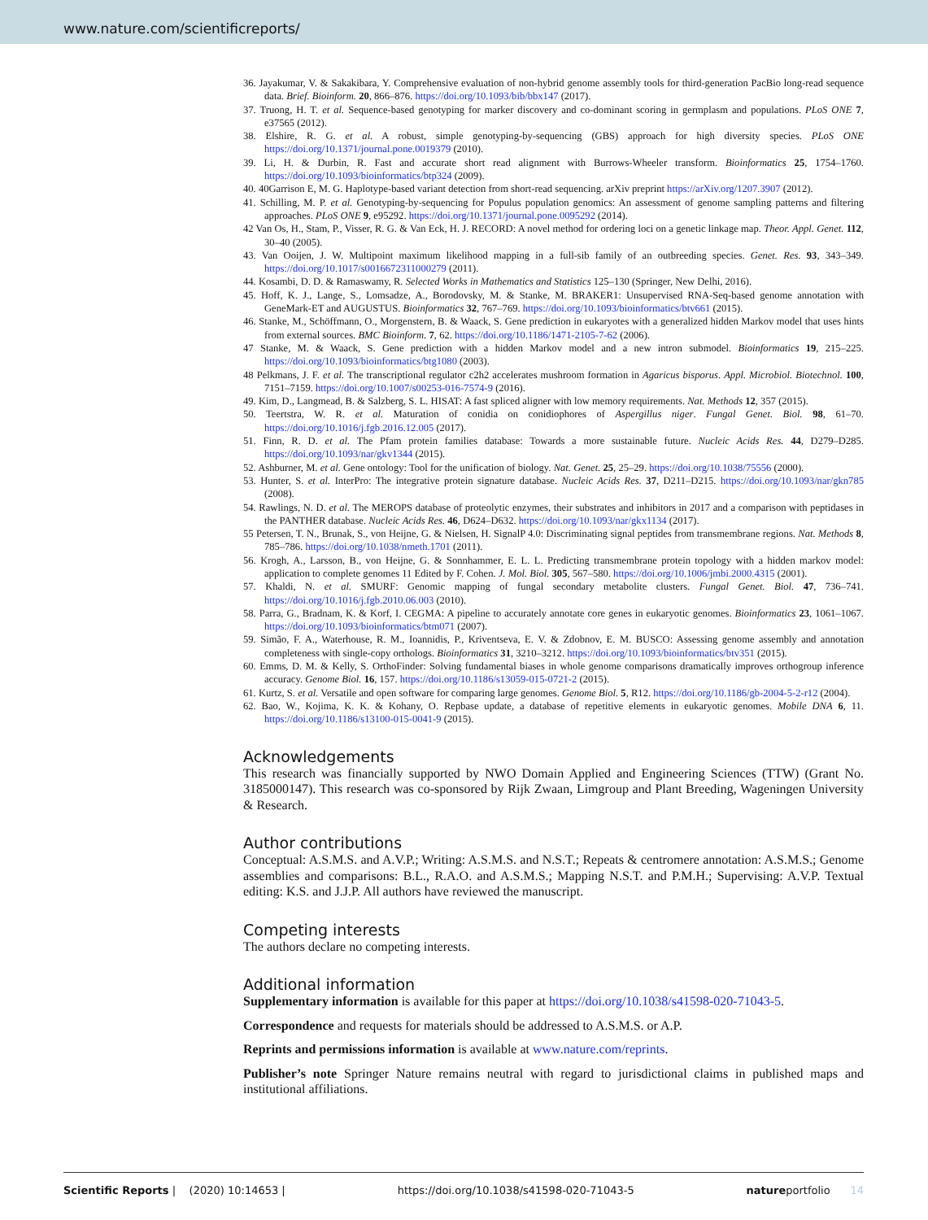www.nature.com/scientificreports/
36. Jayakumar, V. & Sakakibara, Y. Comprehensive evaluation of non-hybrid genome assembly tools for third-generation PacBio long-read sequence data. Brief. Bioinform. 20, 866–876. https://doi.org/10.1093/bib/bbx147 (2017).
37. Truong, H. T. et al. Sequence-based genotyping for marker discovery and co-dominant scoring in germplasm and populations. PLoS ONE 7, e37565 (2012).
38. Elshire, R. G. et al. A robust, simple genotyping-by-sequencing (GBS) approach for high diversity species. PLoS ONE https://doi.org/10.1371/journal.pone.0019379 (2010).
39. Li, H. & Durbin, R. Fast and accurate short read alignment with Burrows-Wheeler transform. Bioinformatics 25, 1754–1760. https://doi.org/10.1093/bioinformatics/btp324 (2009).
40. 40Garrison E, M. G. Haplotype-based variant detection from short-read sequencing. arXiv preprint https://arXiv.org/1207.3907 (2012).
41. Schilling, M. P. et al. Genotyping-by-sequencing for Populus population genomics: An assessment of genome sampling patterns and filtering approaches. PLoS ONE 9, e95292. https://doi.org/10.1371/journal.pone.0095292 (2014).
42 Van Os, H., Stam, P., Visser, R. G. & Van Eck, H. J. RECORD: A novel method for ordering loci on a genetic linkage map. Theor. Appl. Genet. 112, 30–40 (2005).
43. Van Ooijen, J. W. Multipoint maximum likelihood mapping in a full-sib family of an outbreeding species. Genet. Res. 93, 343–349. https://doi.org/10.1017/s0016672311000279 (2011).
44. Kosambi, D. D. & Ramaswamy, R. Selected Works in Mathematics and Statistics 125–130 (Springer, New Delhi, 2016).
45. Hoff, K. J., Lange, S., Lomsadze, A., Borodovsky, M. & Stanke, M. BRAKER1: Unsupervised RNA-Seq-based genome annotation with GeneMark-ET and AUGUSTUS. Bioinformatics 32, 767–769. https://doi.org/10.1093/bioinformatics/btv661 (2015).
46. Stanke, M., Schöffmann, O., Morgenstern, B. & Waack, S. Gene prediction in eukaryotes with a generalized hidden Markov model that uses hints from external sources. BMC Bioinform. 7, 62. https://doi.org/10.1186/1471-2105-7-62 (2006).
47 Stanke, M. & Waack, S. Gene prediction with a hidden Markov model and a new intron submodel. Bioinformatics 19, 215–225. https://doi.org/10.1093/bioinformatics/btg1080 (2003).
48 Pelkmans, J. F. et al. The transcriptional regulator c2h2 accelerates mushroom formation in Agaricus bisporus. Appl. Microbiol. Biotechnol. 100, 7151–7159. https://doi.org/10.1007/s00253-016-7574-9 (2016).
49. Kim, D., Langmead, B. & Salzberg, S. L. HISAT: A fast spliced aligner with low memory requirements. Nat. Methods 12, 357 (2015).
50. Teertstra, W. R. et al. Maturation of conidia on conidiophores of Aspergillus niger. Fungal Genet. Biol. 98, 61–70. https://doi.org/10.1016/j.fgb.2016.12.005 (2017).
51. Finn, R. D. et al. The Pfam protein families database: Towards a more sustainable future. Nucleic Acids Res. 44, D279–D285. https://doi.org/10.1093/nar/gkv1344 (2015).
52. Ashburner, M. et al. Gene ontology: Tool for the unification of biology. Nat. Genet. 25, 25–29. https://doi.org/10.1038/75556 (2000).
53. Hunter, S. et al. InterPro: The integrative protein signature database. Nucleic Acids Res. 37, D211–D215. https://doi.org/10.1093/nar/gkn785 (2008).
54. Rawlings, N. D. et al. The MEROPS database of proteolytic enzymes, their substrates and inhibitors in 2017 and a comparison with peptidases in the PANTHER database. Nucleic Acids Res. 46, D624–D632. https://doi.org/10.1093/nar/gkx1134 (2017).
55 Petersen, T. N., Brunak, S., von Heijne, G. & Nielsen, H. SignalP 4.0: Discriminating signal peptides from transmembrane regions. Nat. Methods 8, 785–786. https://doi.org/10.1038/nmeth.1701 (2011).
56. Krogh, A., Larsson, B., von Heijne, G. & Sonnhammer, E. L. L. Predicting transmembrane protein topology with a hidden markov model: application to complete genomes 11 Edited by F. Cohen. J. Mol. Biol. 305, 567–580. https://doi.org/10.1006/jmbi.2000.4315 (2001).
57. Khaldi, N. et al. SMURF: Genomic mapping of fungal secondary metabolite clusters. Fungal Genet. Biol. 47, 736–741. https://doi.org/10.1016/j.fgb.2010.06.003 (2010).
58. Parra, G., Bradnam, K. & Korf, I. CEGMA: A pipeline to accurately annotate core genes in eukaryotic genomes. Bioinformatics 23, 1061–1067. https://doi.org/10.1093/bioinformatics/btm071 (2007).
59. Simão, F. A., Waterhouse, R. M., Ioannidis, P., Kriventseva, E. V. & Zdobnov, E. M. BUSCO: Assessing genome assembly and annotation completeness with single-copy orthologs. Bioinformatics 31, 3210–3212. https://doi.org/10.1093/bioinformatics/btv351 (2015).
60. Emms, D. M. & Kelly, S. OrthoFinder: Solving fundamental biases in whole genome comparisons dramatically improves orthogroup inference accuracy. Genome Biol. 16, 157. https://doi.org/10.1186/s13059-015-0721-2 (2015).
61. Kurtz, S. et al. Versatile and open software for comparing large genomes. Genome Biol. 5, R12. https://doi.org/10.1186/gb-2004-5-2-r12 (2004).
62. Bao, W., Kojima, K. K. & Kohany, O. Repbase update, a database of repetitive elements in eukaryotic genomes. Mobile DNA 6, 11. https://doi.org/10.1186/s13100-015-0041-9 (2015).
Acknowledgements
This research was financially supported by NWO Domain Applied and Engineering Sciences (TTW) (Grant No. 3185000147). This research was co-sponsored by Rijk Zwaan, Limgroup and Plant Breeding, Wageningen University & Research.
Author contributions
Conceptual: A.S.M.S. and A.V.P.; Writing: A.S.M.S. and N.S.T.; Repeats & centromere annotation: A.S.M.S.; Genome assemblies and comparisons: B.L., R.A.O. and A.S.M.S.; Mapping N.S.T. and P.M.H.; Supervising: A.V.P. Textual editing: K.S. and J.J.P. All authors have reviewed the manuscript.
Competing interests
The authors declare no competing interests.
Additional information
Supplementary information is available for this paper at https://doi.org/10.1038/s41598-020-71043-5.
Correspondence and requests for materials should be addressed to A.S.M.S. or A.P.
Reprints and permissions information is available at www.nature.com/reprints.
Publisher’s note Springer Nature remains neutral with regard to jurisdictional claims in published maps and institutional affiliations.
Scientific Reports | (2020) 10:14653 | https://doi.org/10.1038/s41598-020-71043-5 natureportfolio 14